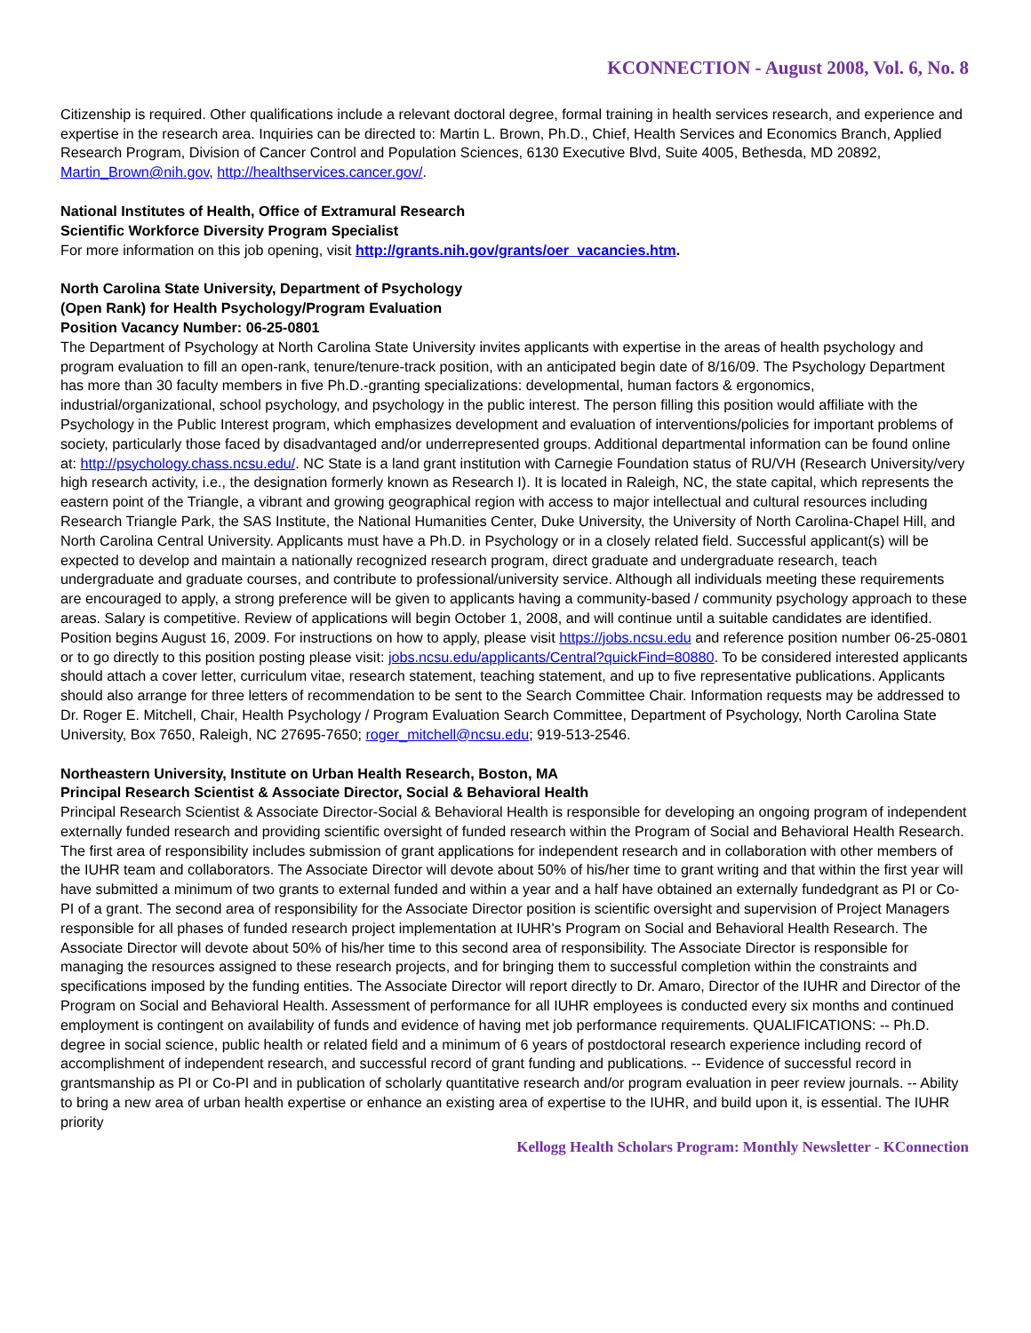KCONNECTION - August 2008, Vol. 6, No. 8
Citizenship is required. Other qualifications include a relevant doctoral degree, formal training in health services research, and experience and expertise in the research area. Inquiries can be directed to: Martin L. Brown, Ph.D., Chief, Health Services and Economics Branch, Applied Research Program, Division of Cancer Control and Population Sciences, 6130 Executive Blvd, Suite 4005, Bethesda, MD 20892, Martin_Brown@nih.gov, http://healthservices.cancer.gov/.
National Institutes of Health, Office of Extramural Research
Scientific Workforce Diversity Program Specialist
For more information on this job opening, visit http://grants.nih.gov/grants/oer_vacancies.htm.
North Carolina State University, Department of Psychology
(Open Rank) for Health Psychology/Program Evaluation
Position Vacancy Number: 06-25-0801
The Department of Psychology at North Carolina State University invites applicants with expertise in the areas of health psychology and program evaluation to fill an open-rank, tenure/tenure-track position, with an anticipated begin date of 8/16/09. The Psychology Department has more than 30 faculty members in five Ph.D.-granting specializations: developmental, human factors & ergonomics, industrial/organizational, school psychology, and psychology in the public interest. The person filling this position would affiliate with the Psychology in the Public Interest program, which emphasizes development and evaluation of interventions/policies for important problems of society, particularly those faced by disadvantaged and/or underrepresented groups. Additional departmental information can be found online at: http://psychology.chass.ncsu.edu/. NC State is a land grant institution with Carnegie Foundation status of RU/VH (Research University/very high research activity, i.e., the designation formerly known as Research I). It is located in Raleigh, NC, the state capital, which represents the eastern point of the Triangle, a vibrant and growing geographical region with access to major intellectual and cultural resources including Research Triangle Park, the SAS Institute, the National Humanities Center, Duke University, the University of North Carolina-Chapel Hill, and North Carolina Central University. Applicants must have a Ph.D. in Psychology or in a closely related field. Successful applicant(s) will be expected to develop and maintain a nationally recognized research program, direct graduate and undergraduate research, teach undergraduate and graduate courses, and contribute to professional/university service. Although all individuals meeting these requirements are encouraged to apply, a strong preference will be given to applicants having a community-based / community psychology approach to these areas. Salary is competitive. Review of applications will begin October 1, 2008, and will continue until a suitable candidates are identified. Position begins August 16, 2009. For instructions on how to apply, please visit https://jobs.ncsu.edu and reference position number 06-25-0801 or to go directly to this position posting please visit: jobs.ncsu.edu/applicants/Central?quickFind=80880. To be considered interested applicants should attach a cover letter, curriculum vitae, research statement, teaching statement, and up to five representative publications. Applicants should also arrange for three letters of recommendation to be sent to the Search Committee Chair. Information requests may be addressed to Dr. Roger E. Mitchell, Chair, Health Psychology / Program Evaluation Search Committee, Department of Psychology, North Carolina State University, Box 7650, Raleigh, NC 27695-7650; roger_mitchell@ncsu.edu; 919-513-2546.
Northeastern University, Institute on Urban Health Research, Boston, MA
Principal Research Scientist & Associate Director, Social & Behavioral Health
Principal Research Scientist & Associate Director-Social & Behavioral Health is responsible for developing an ongoing program of independent externally funded research and providing scientific oversight of funded research within the Program of Social and Behavioral Health Research. The first area of responsibility includes submission of grant applications for independent research and in collaboration with other members of the IUHR team and collaborators. The Associate Director will devote about 50% of his/her time to grant writing and that within the first year will have submitted a minimum of two grants to external funded and within a year and a half have obtained an externally fundedgrant as PI or Co-PI of a grant. The second area of responsibility for the Associate Director position is scientific oversight and supervision of Project Managers responsible for all phases of funded research project implementation at IUHR's Program on Social and Behavioral Health Research. The Associate Director will devote about 50% of his/her time to this second area of responsibility. The Associate Director is responsible for managing the resources assigned to these research projects, and for bringing them to successful completion within the constraints and specifications imposed by the funding entities. The Associate Director will report directly to Dr. Amaro, Director of the IUHR and Director of the Program on Social and Behavioral Health. Assessment of performance for all IUHR employees is conducted every six months and continued employment is contingent on availability of funds and evidence of having met job performance requirements. QUALIFICATIONS: -- Ph.D. degree in social science, public health or related field and a minimum of 6 years of postdoctoral research experience including record of accomplishment of independent research, and successful record of grant funding and publications. -- Evidence of successful record in grantsmanship as PI or Co-PI and in publication of scholarly quantitative research and/or program evaluation in peer review journals. -- Ability to bring a new area of urban health expertise or enhance an existing area of expertise to the IUHR, and build upon it, is essential. The IUHR priority
Kellogg Health Scholars Program: Monthly Newsletter - KConnection